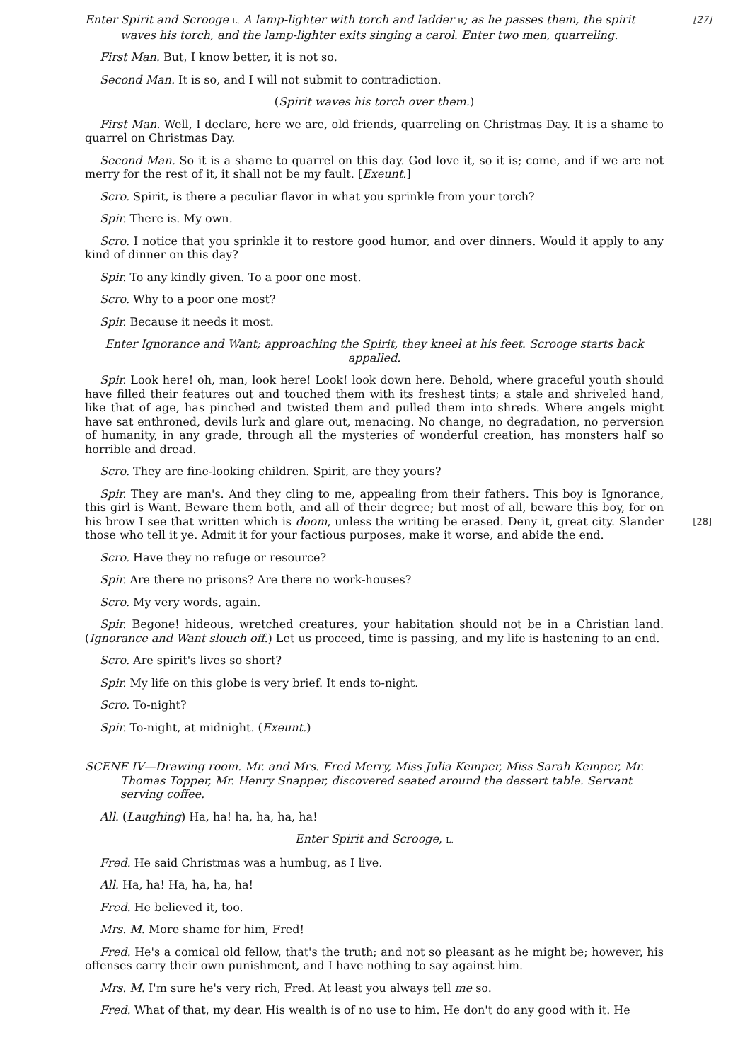[27] Enter Spirit and Scrooge L. A lamp-lighter with torch and ladder R; as he passes them, the spirit waves his torch, and the lamp-lighter exits singing a carol. Enter two men, quarreling.
First Man. But, I know better, it is not so.
Second Man. It is so, and I will not submit to contradiction.
(Spirit waves his torch over them.)
First Man. Well, I declare, here we are, old friends, quarreling on Christmas Day. It is a shame to quarrel on Christmas Day.
Second Man. So it is a shame to quarrel on this day. God love it, so it is; come, and if we are not merry for the rest of it, it shall not be my fault. [Exeunt.]
Scro. Spirit, is there a peculiar flavor in what you sprinkle from your torch?
Spir. There is. My own.
Scro. I notice that you sprinkle it to restore good humor, and over dinners. Would it apply to any kind of dinner on this day?
Spir. To any kindly given. To a poor one most.
Scro. Why to a poor one most?
Spir. Because it needs it most.
Enter Ignorance and Want; approaching the Spirit, they kneel at his feet. Scrooge starts back appalled.
Spir. Look here! oh, man, look here! Look! look down here. Behold, where graceful youth should have filled their features out and touched them with its freshest tints; a stale and shriveled hand, like that of age, has pinched and twisted them and pulled them into shreds. Where angels might have sat enthroned, devils lurk and glare out, menacing. No change, no degradation, no perversion of humanity, in any grade, through all the mysteries of wonderful creation, has monsters half so horrible and dread.
Scro. They are fine-looking children. Spirit, are they yours?
Spir. They are man's. And they cling to me, appealing from their fathers. This boy is Ignorance, this girl is Want. Beware them both, and all of their degree; but most of all, beware this boy, for on his brow I see that written which is doom, unless the writing be erased. Deny it, great city. [28] Slander those who tell it ye. Admit it for your factious purposes, make it worse, and abide the end.
Scro. Have they no refuge or resource?
Spir. Are there no prisons? Are there no work-houses?
Scro. My very words, again.
Spir. Begone! hideous, wretched creatures, your habitation should not be in a Christian land. (Ignorance and Want slouch off.) Let us proceed, time is passing, and my life is hastening to an end.
Scro. Are spirit's lives so short?
Spir. My life on this globe is very brief. It ends to-night.
Scro. To-night?
Spir. To-night, at midnight. (Exeunt.)
SCENE IV—Drawing room. Mr. and Mrs. Fred Merry, Miss Julia Kemper, Miss Sarah Kemper, Mr. Thomas Topper, Mr. Henry Snapper, discovered seated around the dessert table. Servant serving coffee.
All. (Laughing) Ha, ha! ha, ha, ha, ha!
Enter Spirit and Scrooge, L.
Fred. He said Christmas was a humbug, as I live.
All. Ha, ha! Ha, ha, ha, ha!
Fred. He believed it, too.
Mrs. M. More shame for him, Fred!
Fred. He's a comical old fellow, that's the truth; and not so pleasant as he might be; however, his offenses carry their own punishment, and I have nothing to say against him.
Mrs. M. I'm sure he's very rich, Fred. At least you always tell me so.
Fred. What of that, my dear. His wealth is of no use to him. He don't do any good with it. He